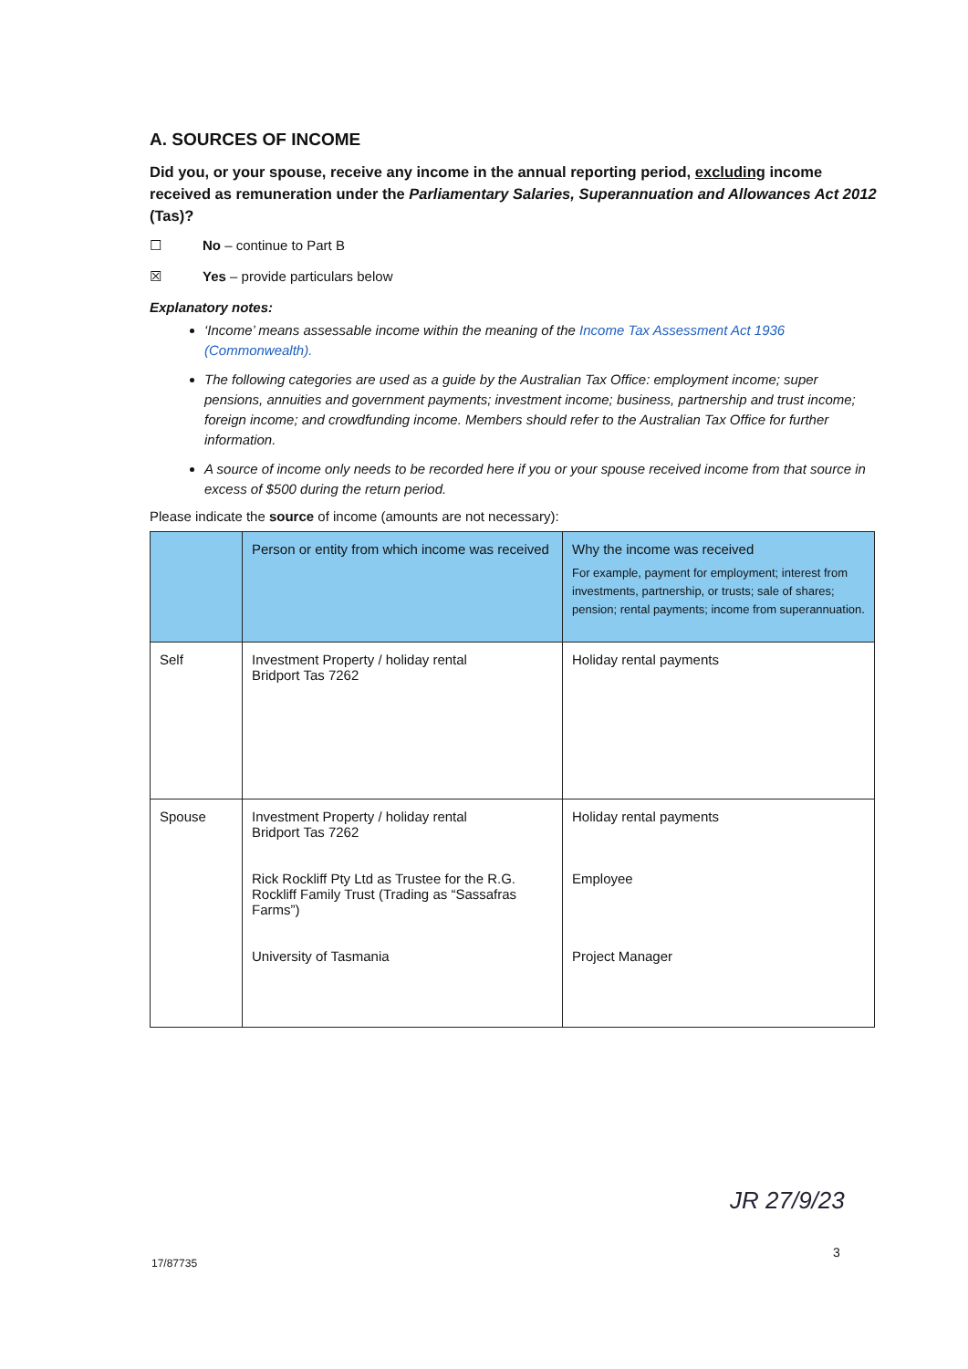A. SOURCES OF INCOME
Did you, or your spouse, receive any income in the annual reporting period, excluding income received as remuneration under the Parliamentary Salaries, Superannuation and Allowances Act 2012 (Tas)?
☐ No – continue to Part B
☒ Yes – provide particulars below
Explanatory notes:
‘Income’ means assessable income within the meaning of the Income Tax Assessment Act 1936 (Commonwealth).
The following categories are used as a guide by the Australian Tax Office: employment income; super pensions, annuities and government payments; investment income; business, partnership and trust income; foreign income; and crowdfunding income. Members should refer to the Australian Tax Office for further information.
A source of income only needs to be recorded here if you or your spouse received income from that source in excess of $500 during the return period.
Please indicate the source of income (amounts are not necessary):
| | Person or entity from which income was received | Why the income was received For example, payment for employment; interest from investments, partnership, or trusts; sale of shares; pension; rental payments; income from superannuation. |
| --- | --- | --- |
| Self | Investment Property / holiday rental Bridport Tas 7262 | Holiday rental payments |
| Spouse | Investment Property / holiday rental Bridport Tas 7262 Rick Rockliff Pty Ltd as Trustee for the R.G. Rockliff Family Trust (Trading as “Sassafras Farms”) University of Tasmania | Holiday rental payments Employee Project Manager |
JR 27/9/23
3
17/87735